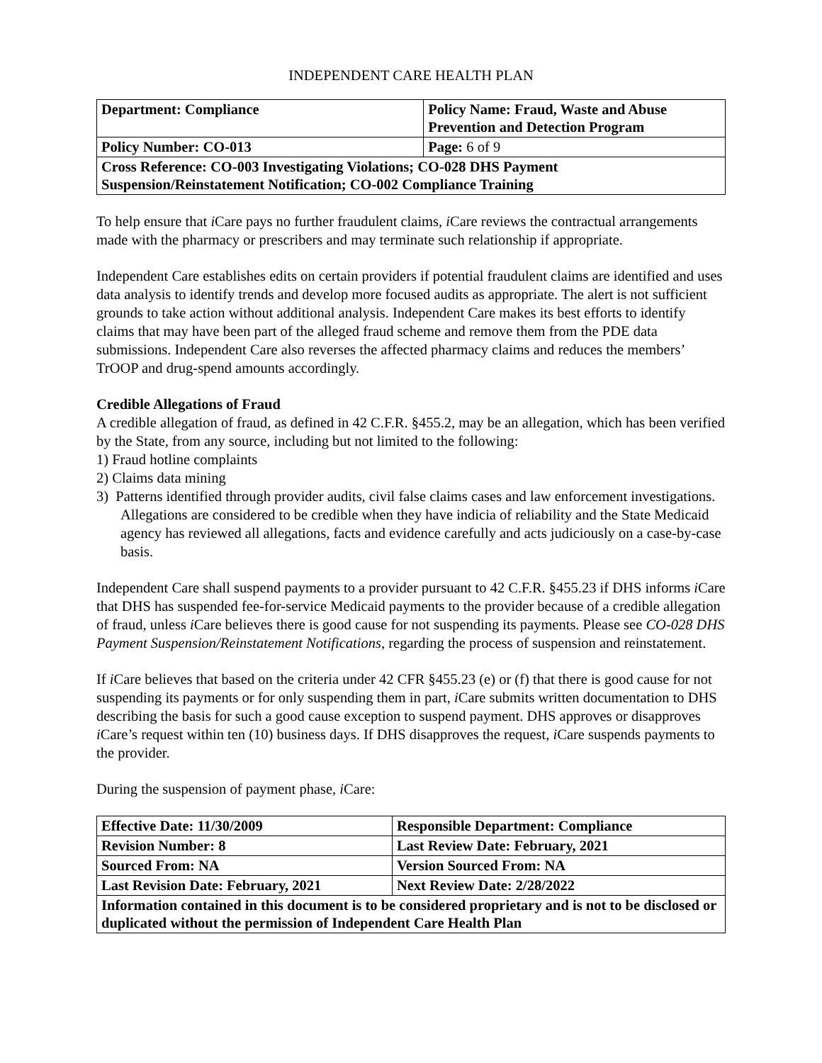INDEPENDENT CARE HEALTH PLAN
| Department: Compliance | Policy Name: Fraud, Waste and Abuse Prevention and Detection Program |
| Policy Number: CO-013 | Page: 6 of 9 |
| Cross Reference: CO-003 Investigating Violations; CO-028 DHS Payment Suspension/Reinstatement Notification; CO-002 Compliance Training | |
To help ensure that i Care pays no further fraudulent claims, i Care reviews the contractual arrangements made with the pharmacy or prescribers and may terminate such relationship if appropriate.
Independent Care establishes edits on certain providers if potential fraudulent claims are identified and uses data analysis to identify trends and develop more focused audits as appropriate. The alert is not sufficient grounds to take action without additional analysis. Independent Care makes its best efforts to identify claims that may have been part of the alleged fraud scheme and remove them from the PDE data submissions. Independent Care also reverses the affected pharmacy claims and reduces the members’ TrOOP and drug-spend amounts accordingly.
Credible Allegations of Fraud
A credible allegation of fraud, as defined in 42 C.F.R. §455.2, may be an allegation, which has been verified by the State, from any source, including but not limited to the following:
1) Fraud hotline complaints
2) Claims data mining
3) Patterns identified through provider audits, civil false claims cases and law enforcement investigations. Allegations are considered to be credible when they have indicia of reliability and the State Medicaid agency has reviewed all allegations, facts and evidence carefully and acts judiciously on a case-by-case basis.
Independent Care shall suspend payments to a provider pursuant to 42 C.F.R. §455.23 if DHS informs i Care that DHS has suspended fee-for-service Medicaid payments to the provider because of a credible allegation of fraud, unless i Care believes there is good cause for not suspending its payments. Please see CO-028 DHS Payment Suspension/Reinstatement Notifications, regarding the process of suspension and reinstatement.
If i Care believes that based on the criteria under 42 CFR §455.23 (e) or (f) that there is good cause for not suspending its payments or for only suspending them in part, i Care submits written documentation to DHS describing the basis for such a good cause exception to suspend payment. DHS approves or disapproves i Care’s request within ten (10) business days. If DHS disapproves the request, i Care suspends payments to the provider.
During the suspension of payment phase, i Care:
| Effective Date: 11/30/2009 | Responsible Department: Compliance |
| Revision Number: 8 | Last Review Date: February, 2021 |
| Sourced From: NA | Version Sourced From: NA |
| Last Revision Date: February, 2021 | Next Review Date: 2/28/2022 |
| Information contained in this document is to be considered proprietary and is not to be disclosed or duplicated without the permission of Independent Care Health Plan | |